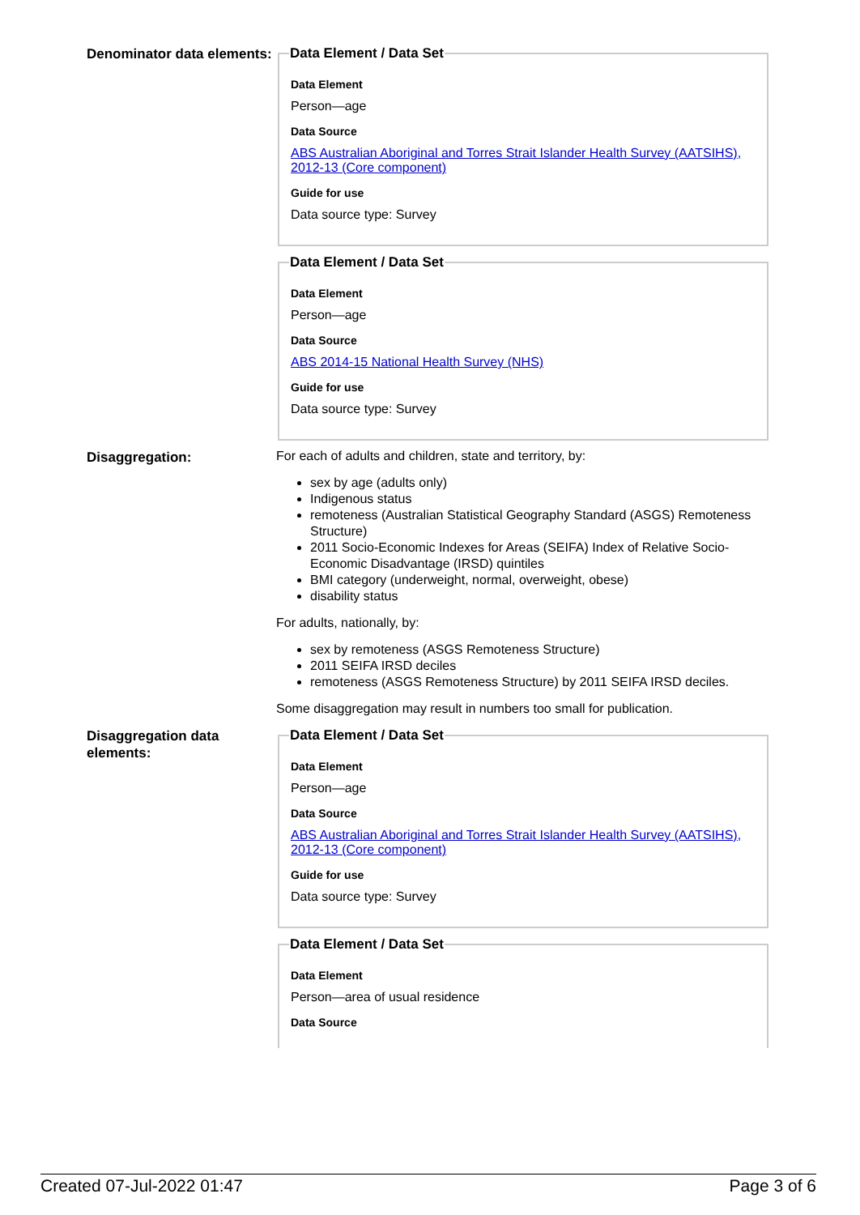Denominator data elements:
Data Element / Data Set
Data Element
Person—age
Data Source
ABS Australian Aboriginal and Torres Strait Islander Health Survey (AATSIHS), 2012-13 (Core component)
Guide for use
Data source type: Survey
Data Element / Data Set
Data Element
Person—age
Data Source
ABS 2014-15 National Health Survey (NHS)
Guide for use
Data source type: Survey
Disaggregation:
For each of adults and children, state and territory, by:
sex by age (adults only)
Indigenous status
remoteness (Australian Statistical Geography Standard (ASGS) Remoteness Structure)
2011 Socio-Economic Indexes for Areas (SEIFA) Index of Relative Socio-Economic Disadvantage (IRSD) quintiles
BMI category (underweight, normal, overweight, obese)
disability status
For adults, nationally, by:
sex by remoteness (ASGS Remoteness Structure)
2011 SEIFA IRSD deciles
remoteness (ASGS Remoteness Structure) by 2011 SEIFA IRSD deciles.
Some disaggregation may result in numbers too small for publication.
Disaggregation data elements:
Data Element / Data Set
Data Element
Person—age
Data Source
ABS Australian Aboriginal and Torres Strait Islander Health Survey (AATSIHS), 2012-13 (Core component)
Guide for use
Data source type: Survey
Data Element / Data Set
Data Element
Person—area of usual residence
Data Source
Created 07-Jul-2022 01:47 Page 3 of 6